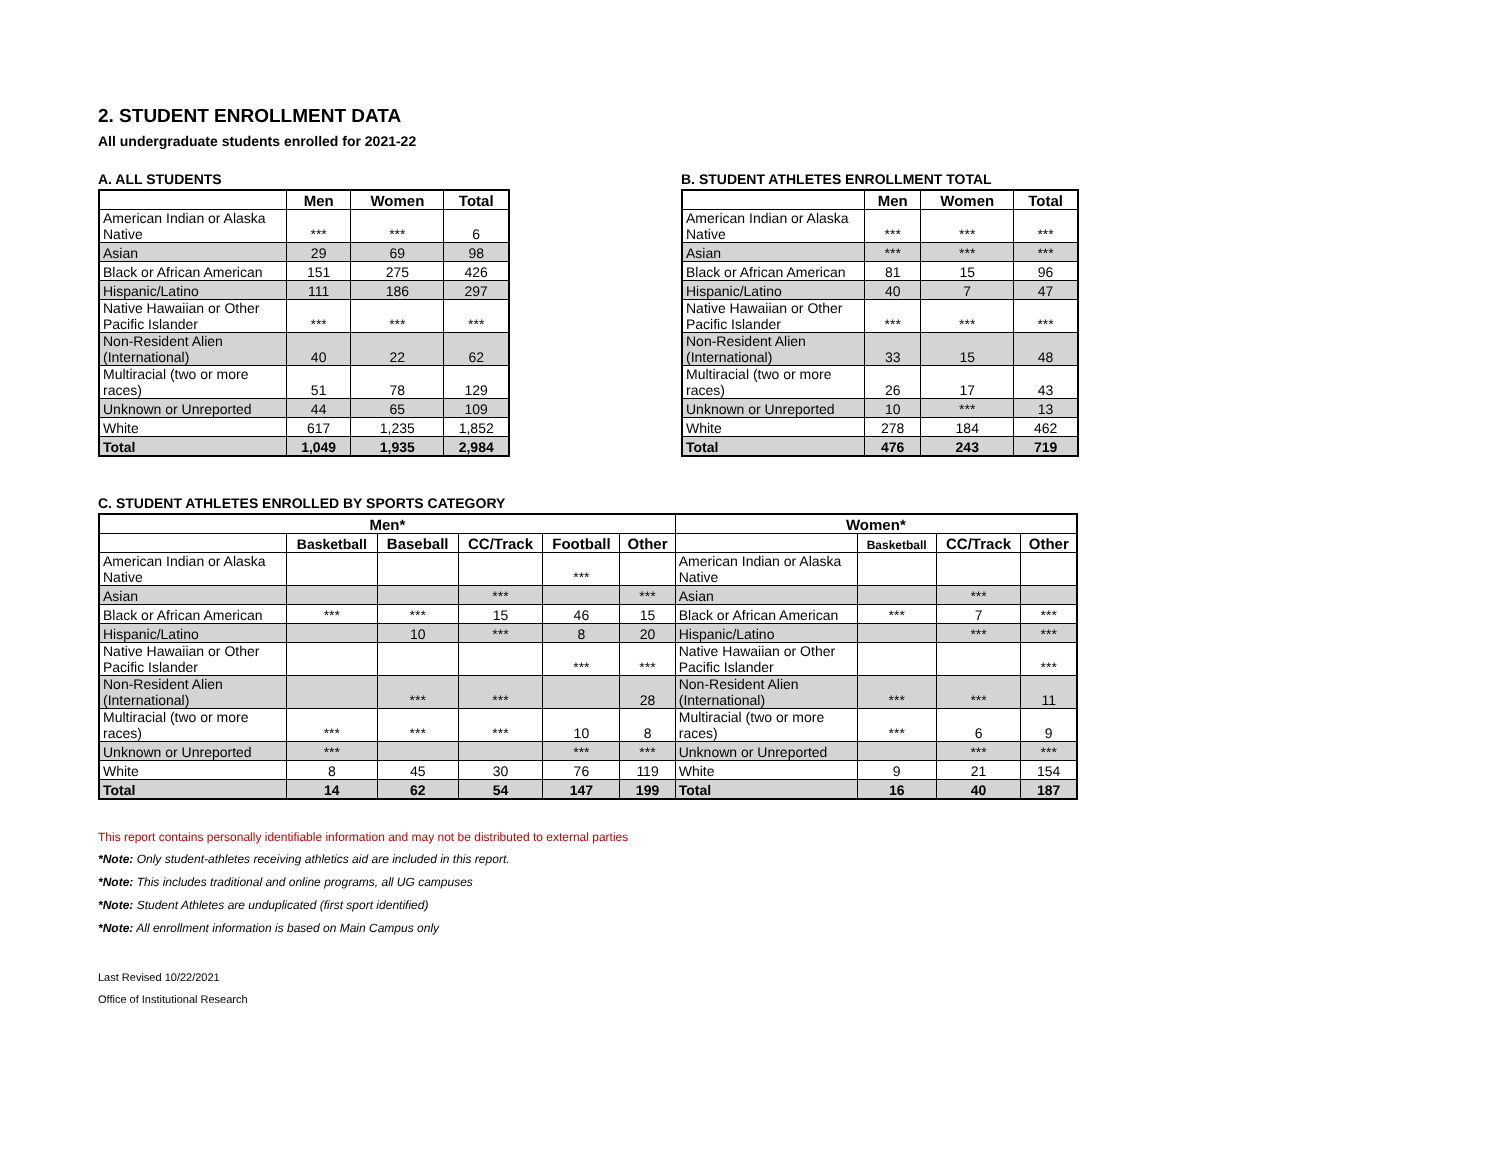2. STUDENT ENROLLMENT DATA
All undergraduate students enrolled for 2021-22
A. ALL STUDENTS
| | Men | Women | Total |
| --- | --- | --- | --- |
| American Indian or Alaska Native | *** | *** | 6 |
| Asian | 29 | 69 | 98 |
| Black or African American | 151 | 275 | 426 |
| Hispanic/Latino | 111 | 186 | 297 |
| Native Hawaiian or Other Pacific Islander | *** | *** | *** |
| Non-Resident Alien (International) | 40 | 22 | 62 |
| Multiracial (two or more races) | 51 | 78 | 129 |
| Unknown or Unreported | 44 | 65 | 109 |
| White | 617 | 1,235 | 1,852 |
| Total | 1,049 | 1,935 | 2,984 |
B. STUDENT ATHLETES ENROLLMENT TOTAL
| | Men | Women | Total |
| --- | --- | --- | --- |
| American Indian or Alaska Native | *** | *** | *** |
| Asian | *** | *** | *** |
| Black or African American | 81 | 15 | 96 |
| Hispanic/Latino | 40 | 7 | 47 |
| Native Hawaiian or Other Pacific Islander | *** | *** | *** |
| Non-Resident Alien (International) | 33 | 15 | 48 |
| Multiracial (two or more races) | 26 | 17 | 43 |
| Unknown or Unreported | 10 | *** | 13 |
| White | 278 | 184 | 462 |
| Total | 476 | 243 | 719 |
C. STUDENT ATHLETES ENROLLED BY SPORTS CATEGORY
| Men* | | | | | | Women* | | | |
| --- | --- | --- | --- | --- | --- | --- | --- | --- | --- |
| | Basketball | Baseball | CC/Track | Football | Other | | Basketball | CC/Track | Other |
| American Indian or Alaska Native | | | | *** | | American Indian or Alaska Native | | | |
| Asian | | | *** | | *** | Asian | | *** | |
| Black or African American | *** | *** | 15 | 46 | 15 | Black or African American | *** | 7 | *** |
| Hispanic/Latino | | 10 | *** | 8 | 20 | Hispanic/Latino | | *** | *** |
| Native Hawaiian or Other Pacific Islander | | | | *** | *** | Native Hawaiian or Other Pacific Islander | | | *** |
| Non-Resident Alien (International) | | *** | *** | | 28 | Non-Resident Alien (International) | *** | *** | 11 |
| Multiracial (two or more races) | *** | *** | *** | 10 | 8 | Multiracial (two or more races) | *** | 6 | 9 |
| Unknown or Unreported | *** | | | *** | *** | Unknown or Unreported | | *** | *** |
| White | 8 | 45 | 30 | 76 | 119 | White | 9 | 21 | 154 |
| Total | 14 | 62 | 54 | 147 | 199 | Total | 16 | 40 | 187 |
This report contains personally identifiable information and may not be distributed to external parties
*Note: Only student-athletes receiving athletics aid are included in this report.
*Note: This includes traditional and online programs, all UG campuses
*Note: Student Athletes are unduplicated (first sport identified)
*Note: All enrollment information is based on Main Campus only
Last Revised 10/22/2021
Office of Institutional Research